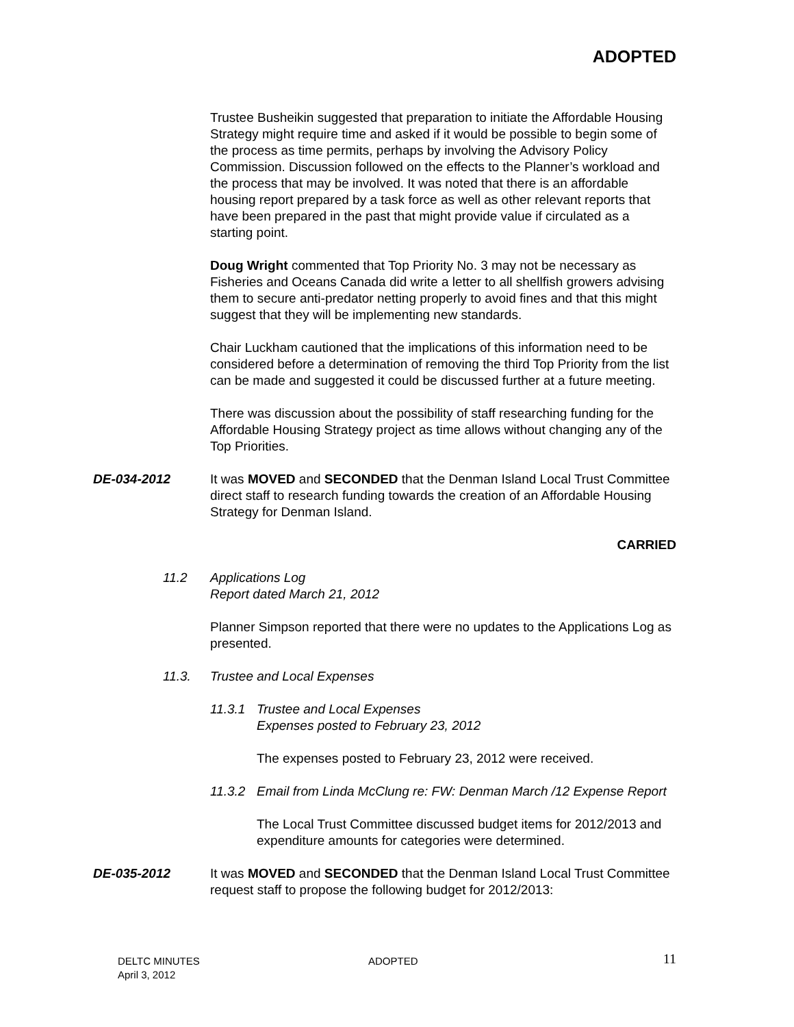ADOPTED
Trustee Busheikin suggested that preparation to initiate the Affordable Housing Strategy might require time and asked if it would be possible to begin some of the process as time permits, perhaps by involving the Advisory Policy Commission. Discussion followed on the effects to the Planner’s workload and the process that may be involved. It was noted that there is an affordable housing report prepared by a task force as well as other relevant reports that have been prepared in the past that might provide value if circulated as a starting point.
Doug Wright commented that Top Priority No. 3 may not be necessary as Fisheries and Oceans Canada did write a letter to all shellfish growers advising them to secure anti-predator netting properly to avoid fines and that this might suggest that they will be implementing new standards.
Chair Luckham cautioned that the implications of this information need to be considered before a determination of removing the third Top Priority from the list can be made and suggested it could be discussed further at a future meeting.
There was discussion about the possibility of staff researching funding for the Affordable Housing Strategy project as time allows without changing any of the Top Priorities.
DE-034-2012 It was MOVED and SECONDED that the Denman Island Local Trust Committee direct staff to research funding towards the creation of an Affordable Housing Strategy for Denman Island.
CARRIED
11.2 Applications Log
Report dated March 21, 2012
Planner Simpson reported that there were no updates to the Applications Log as presented.
11.3. Trustee and Local Expenses
11.3.1
Trustee and Local Expenses
Expenses posted to February 23, 2012
The expenses posted to February 23, 2012 were received.
11.3.2
Email from Linda McClung re: FW: Denman March /12 Expense Report
The Local Trust Committee discussed budget items for 2012/2013 and expenditure amounts for categories were determined.
DE-035-2012 It was MOVED and SECONDED that the Denman Island Local Trust Committee request staff to propose the following budget for 2012/2013:
DELTC MINUTES
April 3, 2012
ADOPTED
11